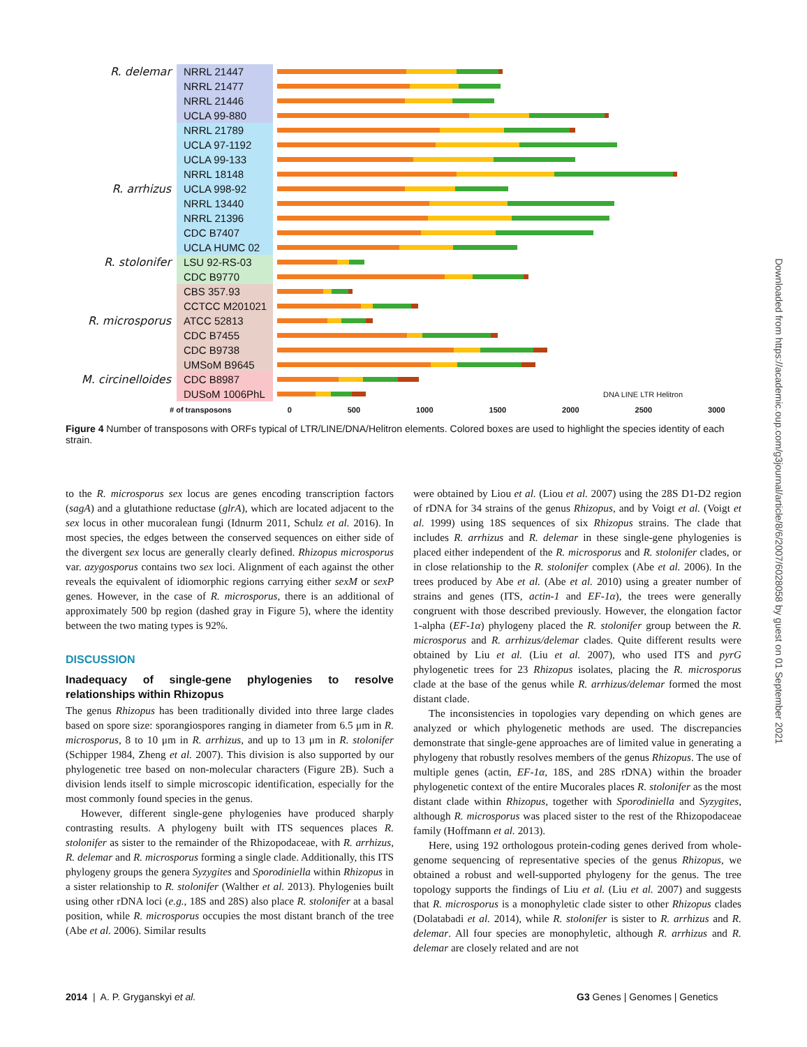R. delemar
NRRL 21447
NRRL 21477
NRRL 21446
UCLA 99-880
NRRL 21789
UCLA 97-1192
UCLA 99-133
NRRL 18148
R. arrhizus
UCLA 998-92
NRRL 13440
NRRL 21396
CDC B7407
UCLA HUMC 02
R. stolonifer
LSU 92-RS-03
CDC B9770
CBS 357.93
CCTCC M201021
R. microsporus
ATCC 52813
CDC B7455
CDC B9738
UMSoM B9645
M. circinelloides
CDC B8987
DUSoM 1006PhL
DNA LINE LTR Helitron
# of transposons 0 500 1000 1500 2000 2500 3000
Figure 4 Number of transposons with ORFs typical of LTR/LINE/DNA/Helitron elements. Colored boxes are used to highlight the species identity of each strain.
to the R. microsporus sex locus are genes encoding transcription factors (sagA) and a glutathione reductase (glrA), which are located adjacent to the sex locus in other mucoralean fungi (Idnurm 2011, Schulz et al. 2016). In most species, the edges between the conserved sequences on either side of the divergent sex locus are generally clearly defined. Rhizopus microsporus var. azygosporus contains two sex loci. Alignment of each against the other reveals the equivalent of idiomorphic regions carrying either sexM or sexP genes. However, in the case of R. microsporus, there is an additional of approximately 500 bp region (dashed gray in Figure 5), where the identity between the two mating types is 92%.
DISCUSSION
Inadequacy of single-gene phylogenies to resolve relationships within Rhizopus
The genus Rhizopus has been traditionally divided into three large clades based on spore size: sporangiospores ranging in diameter from 6.5 μm in R. microsporus, 8 to 10 μm in R. arrhizus, and up to 13 μm in R. stolonifer (Schipper 1984, Zheng et al. 2007). This division is also supported by our phylogenetic tree based on non-molecular characters (Figure 2B). Such a division lends itself to simple microscopic identification, especially for the most commonly found species in the genus.
However, different single-gene phylogenies have produced sharply contrasting results. A phylogeny built with ITS sequences places R. stolonifer as sister to the remainder of the Rhizopodaceae, with R. arrhizus, R. delemar and R. microsporus forming a single clade. Additionally, this ITS phylogeny groups the genera Syzygites and Sporodiniella within Rhizopus in a sister relationship to R. stolonifer (Walther et al. 2013). Phylogenies built using other rDNA loci (e.g., 18S and 28S) also place R. stolonifer at a basal position, while R. microsporus occupies the most distant branch of the tree (Abe et al. 2006). Similar results
were obtained by Liou et al. (Liou et al. 2007) using the 28S D1-D2 region of rDNA for 34 strains of the genus Rhizopus, and by Voigt et al. (Voigt et al. 1999) using 18S sequences of six Rhizopus strains. The clade that includes R. arrhizus and R. delemar in these single-gene phylogenies is placed either independent of the R. microsporus and R. stolonifer clades, or in close relationship to the R. stolonifer complex (Abe et al. 2006). In the trees produced by Abe et al. (Abe et al. 2010) using a greater number of strains and genes (ITS, actin-1 and EF-1α), the trees were generally congruent with those described previously. However, the elongation factor 1-alpha (EF-1α) phylogeny placed the R. stolonifer group between the R. microsporus and R. arrhizus/delemar clades. Quite different results were obtained by Liu et al. (Liu et al. 2007), who used ITS and pyrG phylogenetic trees for 23 Rhizopus isolates, placing the R. microsporus clade at the base of the genus while R. arrhizus/delemar formed the most distant clade.
The inconsistencies in topologies vary depending on which genes are analyzed or which phylogenetic methods are used. The discrepancies demonstrate that single-gene approaches are of limited value in generating a phylogeny that robustly resolves members of the genus Rhizopus. The use of multiple genes (actin, EF-1α, 18S, and 28S rDNA) within the broader phylogenetic context of the entire Mucorales places R. stolonifer as the most distant clade within Rhizopus, together with Sporodiniella and Syzygites, although R. microsporus was placed sister to the rest of the Rhizopodaceae family (Hoffmann et al. 2013).
Here, using 192 orthologous protein-coding genes derived from whole-genome sequencing of representative species of the genus Rhizopus, we obtained a robust and well-supported phylogeny for the genus. The tree topology supports the findings of Liu et al. (Liu et al. 2007) and suggests that R. microsporus is a monophyletic clade sister to other Rhizopus clades (Dolatabadi et al. 2014), while R. stolonifer is sister to R. arrhizus and R. delemar. All four species are monophyletic, although R. arrhizus and R. delemar are closely related and are not
Downloaded from https://academic.oup.com/g3journal/article/8/6/2007/6028058 by guest on 01 September 2021
2014 | A. P. Gryganskyi et al.
G3 Genes | Genomes | Genetics